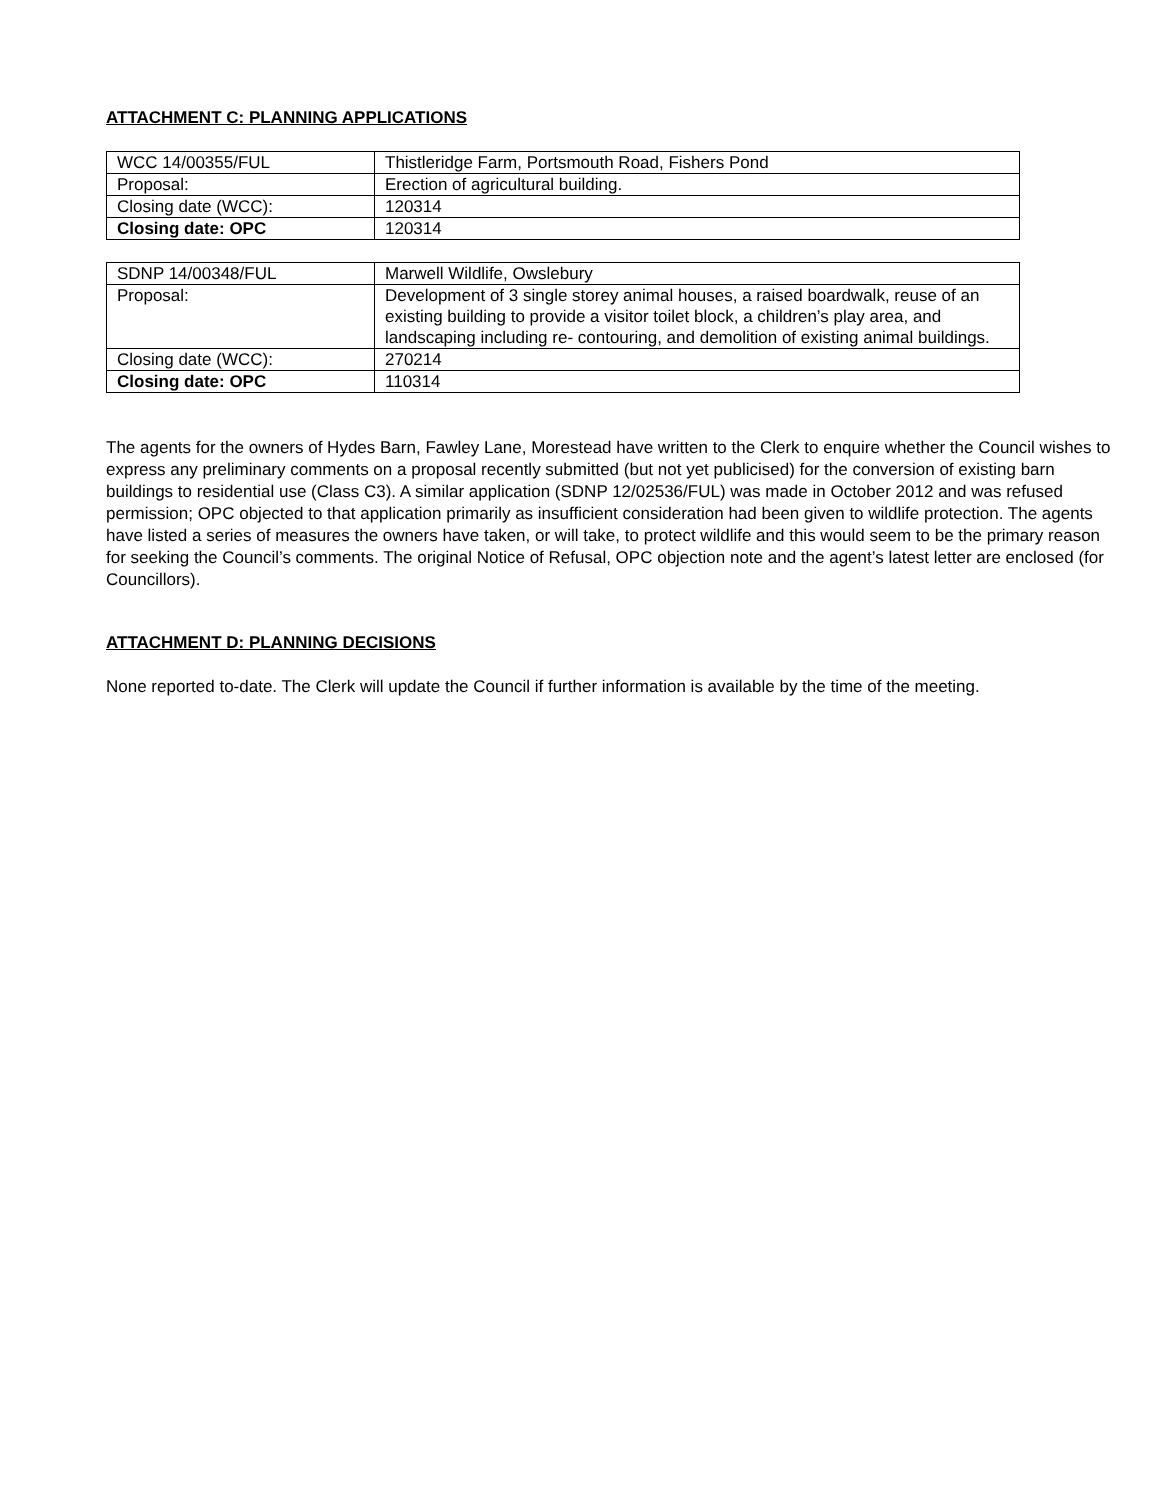ATTACHMENT C: PLANNING APPLICATIONS
| WCC 14/00355/FUL | Thistleridge Farm, Portsmouth Road, Fishers Pond |
| Proposal: | Erection of agricultural building. |
| Closing date (WCC): | 120314 |
| Closing date: OPC | 120314 |
| SDNP 14/00348/FUL | Marwell Wildlife, Owslebury |
| Proposal: | Development of 3 single storey animal houses, a raised boardwalk, reuse of an existing building to provide a visitor toilet block, a children’s play area, and landscaping including re- contouring, and demolition of existing animal buildings. |
| Closing date (WCC): | 270214 |
| Closing date: OPC | 110314 |
The agents for the owners of Hydes Barn, Fawley Lane, Morestead have written to the Clerk to enquire whether the Council wishes to express any preliminary comments on a proposal recently submitted (but not yet publicised) for the conversion of existing barn buildings to residential use (Class C3). A similar application (SDNP 12/02536/FUL) was made in October 2012 and was refused permission; OPC objected to that application primarily as insufficient consideration had been given to wildlife protection. The agents have listed a series of measures the owners have taken, or will take, to protect wildlife and this would seem to be the primary reason for seeking the Council’s comments. The original Notice of Refusal, OPC objection note and the agent’s latest letter are enclosed (for Councillors).
ATTACHMENT D: PLANNING DECISIONS
None reported to-date. The Clerk will update the Council if further information is available by the time of the meeting.